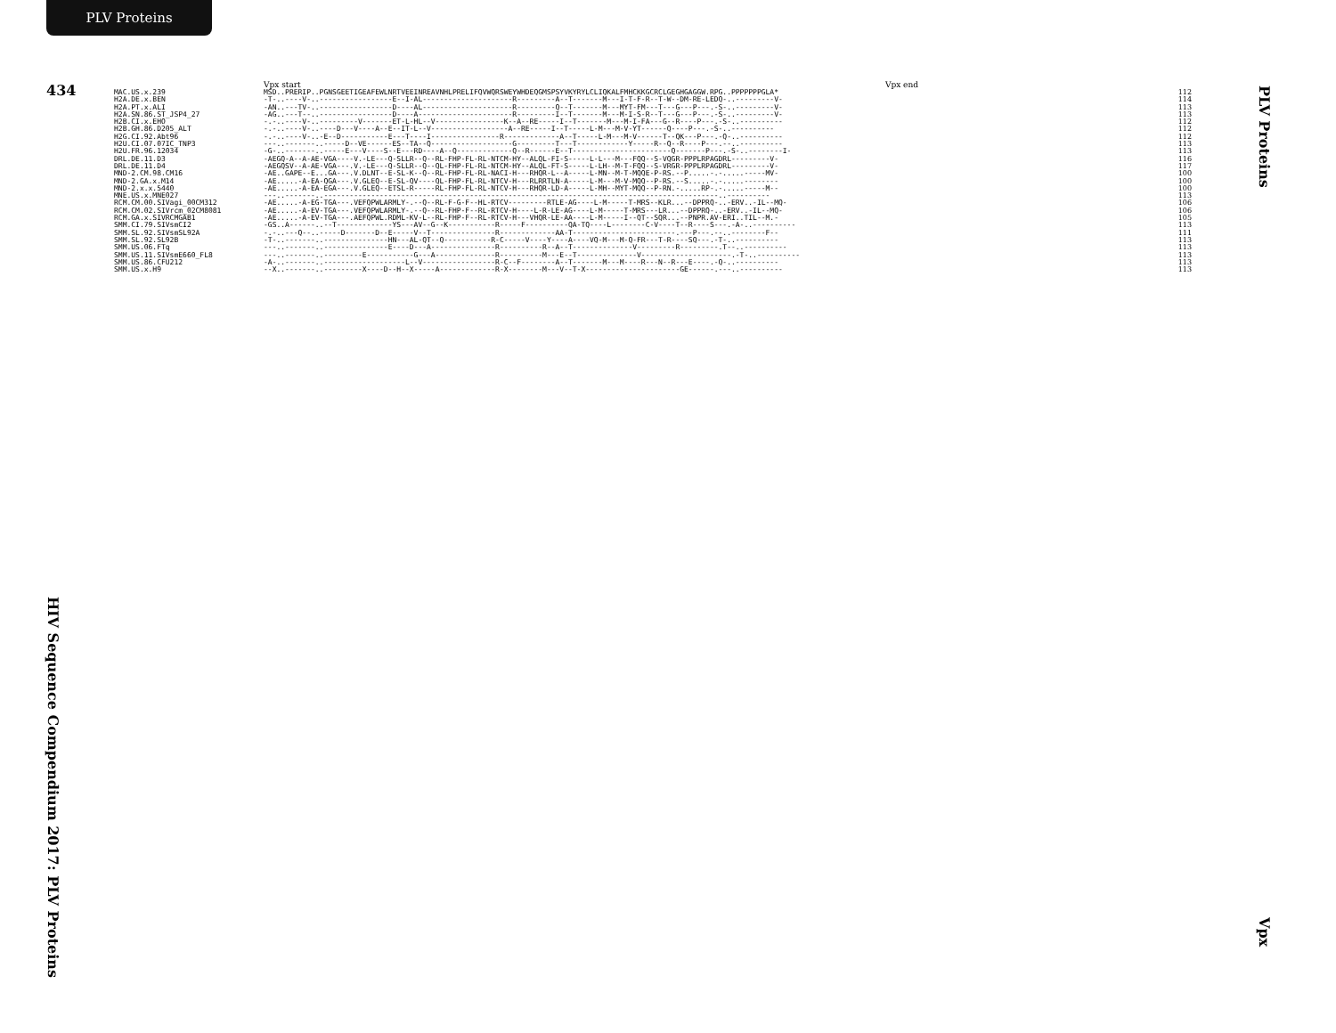PLV Proteins
434
Vpx start Vpx end
| MAC.US.x.239 | MSD..PRERIP..PGNSGEETIGEAFEWLNRTVEEINREAVNHLPRELIFQVWQRSWEYWHDEQGMSPSYVKYRYLCLIQKALFMHCKKGCRCLGEGHGAGGW.RPG..PPPPPPPGLA* | 112 |
| H2A.DE.x.BEN | -T-..----V-..-----------------E--I-AL---------------------R---------A--T-------M---I-T-F-R--T-W--DM-RE-LEDQ-..---------V- | 114 |
| H2A.PT.x.ALI | -AN..---TV-..-----------------D----AL---------------------R---------Q--T-------M---MYT-FM---T---G---P---.-S-..---------V- | 113 |
| H2A.SN.86.ST_JSP4_27 | -AG..---T--..-----------------D----A----------------------R---------I--T-------M---M-I-S-R--T---G---P---.-S-..---------V- | 113 |
| H2B.CI.x.EHO | -.-..----V-..---------V-------ET-L-HL--V----------------K--A--RE-----I--T-------M---M-I-FA---G--R----P---.-S-..---------- | 112 |
| H2B.GH.86.D205_ALT | -.-..----V-..----D---V----A--E--IT-L--V------------------A--RE-----I--T-----L-M---M-V-YT------Q----P---.-S-..---------- | 112 |
| H2G.CI.92.Abt96 | -.-..----V-..-E--D-----------E---T----I----------------R-------------A--T-----L-M---M-V------T--QK---P---.-Q-..---------- | 112 |
| H2U.CI.07.07IC_TNP3 | ---..-------..-----D--VE------ES--TA--Q-------------------G---------T---T------------Y-----R--Q--R----P---.--..---------- | 113 |
| H2U.FR.96.12034 | -G-..-------..-----E---V----S--E---RD----A--Q-------------Q--R------E--T-----------------------Q-------P---.-S-..--------I- | 113 |
| DRL.DE.11.D3 | -AEGQ-A--A-AE-VGA----V.-LE---Q-SLLR--Q--RL-FHP-FL-RL-NTCM-HY--ALQL-FI-S-----L-L---M---FQQ--S-VQGR-PPPLRPAGDRL---------V- | 116 |
| DRL.DE.11.D4 | -AEGQSV--A-AE-VGA---.V.-LE---Q-SLLR--Q--QL-FHP-FL-RL-NTCM-HY--ALQL-FT-S-----L-LH--M-T-FQQ--S-VRGR-PPPLRPAGDRL---------V- | 117 |
| MND-2.CM.98.CM16 | -AE..GAPE--E...GA---.V.DLNT--E-SL-K--Q--RL-FHP-FL-RL-NACI-H---RHQR-L--A-----L-MN--M-T-MQQE-P-RS.--P.....-.-.....-----MV- | 100 |
| MND-2.GA.x.M14 | -AE.....-A-EA-QGA---.V.GLEQ--E-SL-QV----QL-FHP-FL-RL-NTCV-H---RLRRTLN-A-----L-M---M-V-MQQ--P-RS.--S.....-.-.....-------- | 100 |
| MND-2.x.x.5440 | -AE.....-A-EA-EGA---.V.GLEQ--ETSL-R-----RL-FHP-FL-RL-NTCV-H---RHQR-LD-A-----L-MH--MYT-MQQ--P-RN.-.....RP-.-.....-----M-- | 100 |
| MNE.US.x.MNE027 | ---..-------..--------------------------------------------------------------------------------------------..---------- | 113 |
| RCM.CM.00.SIVagi_00CM312 | -AE.....-A-EG-TGA---.VEFQPWLARMLY-.--Q--RL-F-G-F--HL-RTCV---------RTLE-AG----L-M-----T-MRS--KLR...--DPPRQ-..-ERV..-IL--MQ- | 106 |
| RCM.CM.02.SIVrcm_02CM8081 | -AE.....-A-EV-TGA---.VEFQPWLARMLY-.--Q--RL-FHP-F--RL-RTCV-H----L-R-LE-AG----L-M-----T-MRS---LR...--DPPRQ-..-ERV..-IL--MQ- | 106 |
| RCM.GA.x.SIVRCMGAB1 | -AE.....-A-EV-TGA---.AEFQPWL.RDML-KV-L--RL-FHP-F--RL-RTCV-H---VHQR-LE-AA----L-M-----I--QT--SQR...--PNPR.AV-ERI..TIL--M.- | 105 |
| SMM.CI.79.SIVsmCI2 | -GS..A------..--T-------------YS---AV--G--K-----------R-----F----------QA-TQ----L--------C-V----T--R----S---.-A-..---------- | 113 |
| SMM.SL.92.SIVsmSL92A | -.-..---Q--..-----D-------D--E-----V--T---------------R-------------AA-T------------------------.---P---.--..--------F-- | 111 |
| SMM.SL.92.SL92B | -T-..-------..---------------HN---AL-QT--Q-----------R-C-----V----Y----A----VQ-M---M-Q-FR---T-R----SQ---.-T-..---------- | 113 |
| SMM.US.06.FTq | ---..-------..---------------E----D---A---------------R----------R--A--T--------------V---------R---------.T--..---------- | 113 |
| SMM.US.11.SIVsmE660_FL8 | ---..-------..---------E-----------G---A--------------R----------M---E--T--------------V---------------------.-T-..---------- | 113 |
| SMM.US.86.CFU212 | -A-..-------..-------------------L--V-----------------R-C--F--------A--T-------M---M----R---N--R---E----.-Q-..---------- | 113 |
| SMM.US.x.H9 | --X..-------..---------X----D--H--X-----A-------------R-X--------M---V--T-X----------------------GE------.---..---------- | 113 |
HIV Sequence Compendium 2017: PLV Proteins
PLV Proteins
Vpx